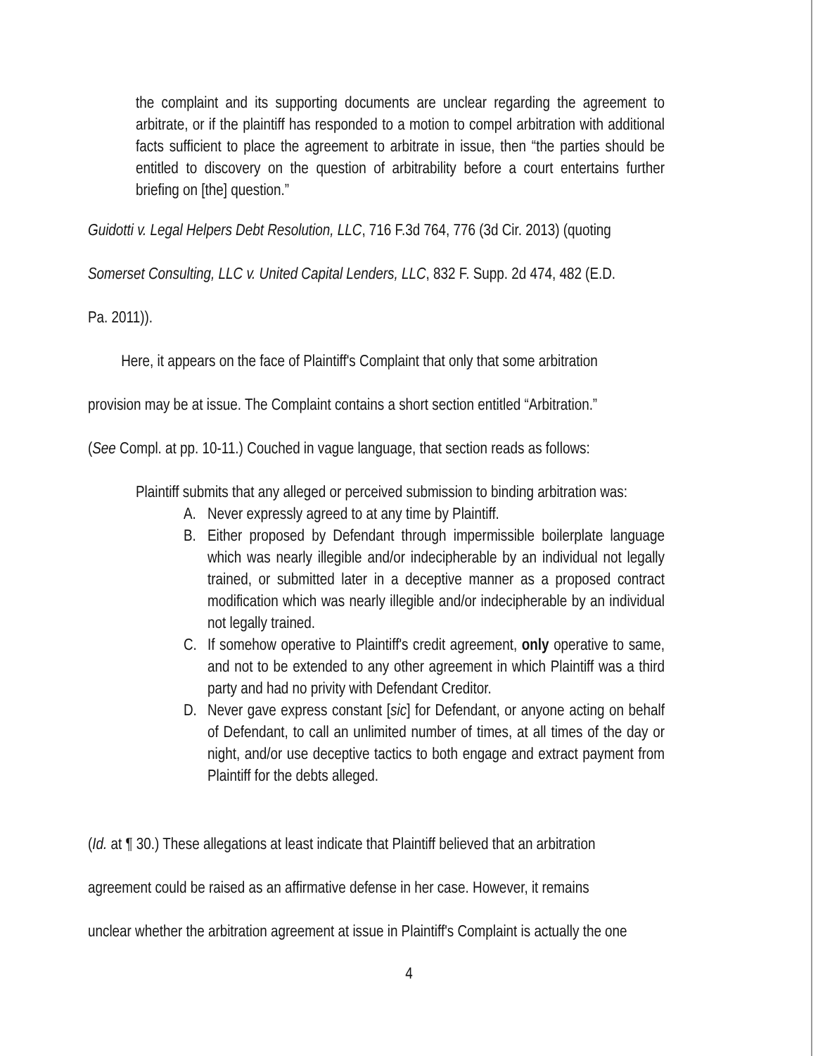the complaint and its supporting documents are unclear regarding the agreement to arbitrate, or if the plaintiff has responded to a motion to compel arbitration with additional facts sufficient to place the agreement to arbitrate in issue, then “the parties should be entitled to discovery on the question of arbitrability before a court entertains further briefing on [the] question.”
Guidotti v. Legal Helpers Debt Resolution, LLC, 716 F.3d 764, 776 (3d Cir. 2013) (quoting
Somerset Consulting, LLC v. United Capital Lenders, LLC, 832 F. Supp. 2d 474, 482 (E.D.
Pa. 2011)).
Here, it appears on the face of Plaintiff's Complaint that only that some arbitration
provision may be at issue. The Complaint contains a short section entitled “Arbitration.”
(See Compl. at pp. 10-11.) Couched in vague language, that section reads as follows:
Plaintiff submits that any alleged or perceived submission to binding arbitration was:
A. Never expressly agreed to at any time by Plaintiff.
B. Either proposed by Defendant through impermissible boilerplate language which was nearly illegible and/or indecipherable by an individual not legally trained, or submitted later in a deceptive manner as a proposed contract modification which was nearly illegible and/or indecipherable by an individual not legally trained.
C. If somehow operative to Plaintiff's credit agreement, only operative to same, and not to be extended to any other agreement in which Plaintiff was a third party and had no privity with Defendant Creditor.
D. Never gave express constant [sic] for Defendant, or anyone acting on behalf of Defendant, to call an unlimited number of times, at all times of the day or night, and/or use deceptive tactics to both engage and extract payment from Plaintiff for the debts alleged.
(Id. at ¶ 30.) These allegations at least indicate that Plaintiff believed that an arbitration
agreement could be raised as an affirmative defense in her case. However, it remains
unclear whether the arbitration agreement at issue in Plaintiff's Complaint is actually the one
4